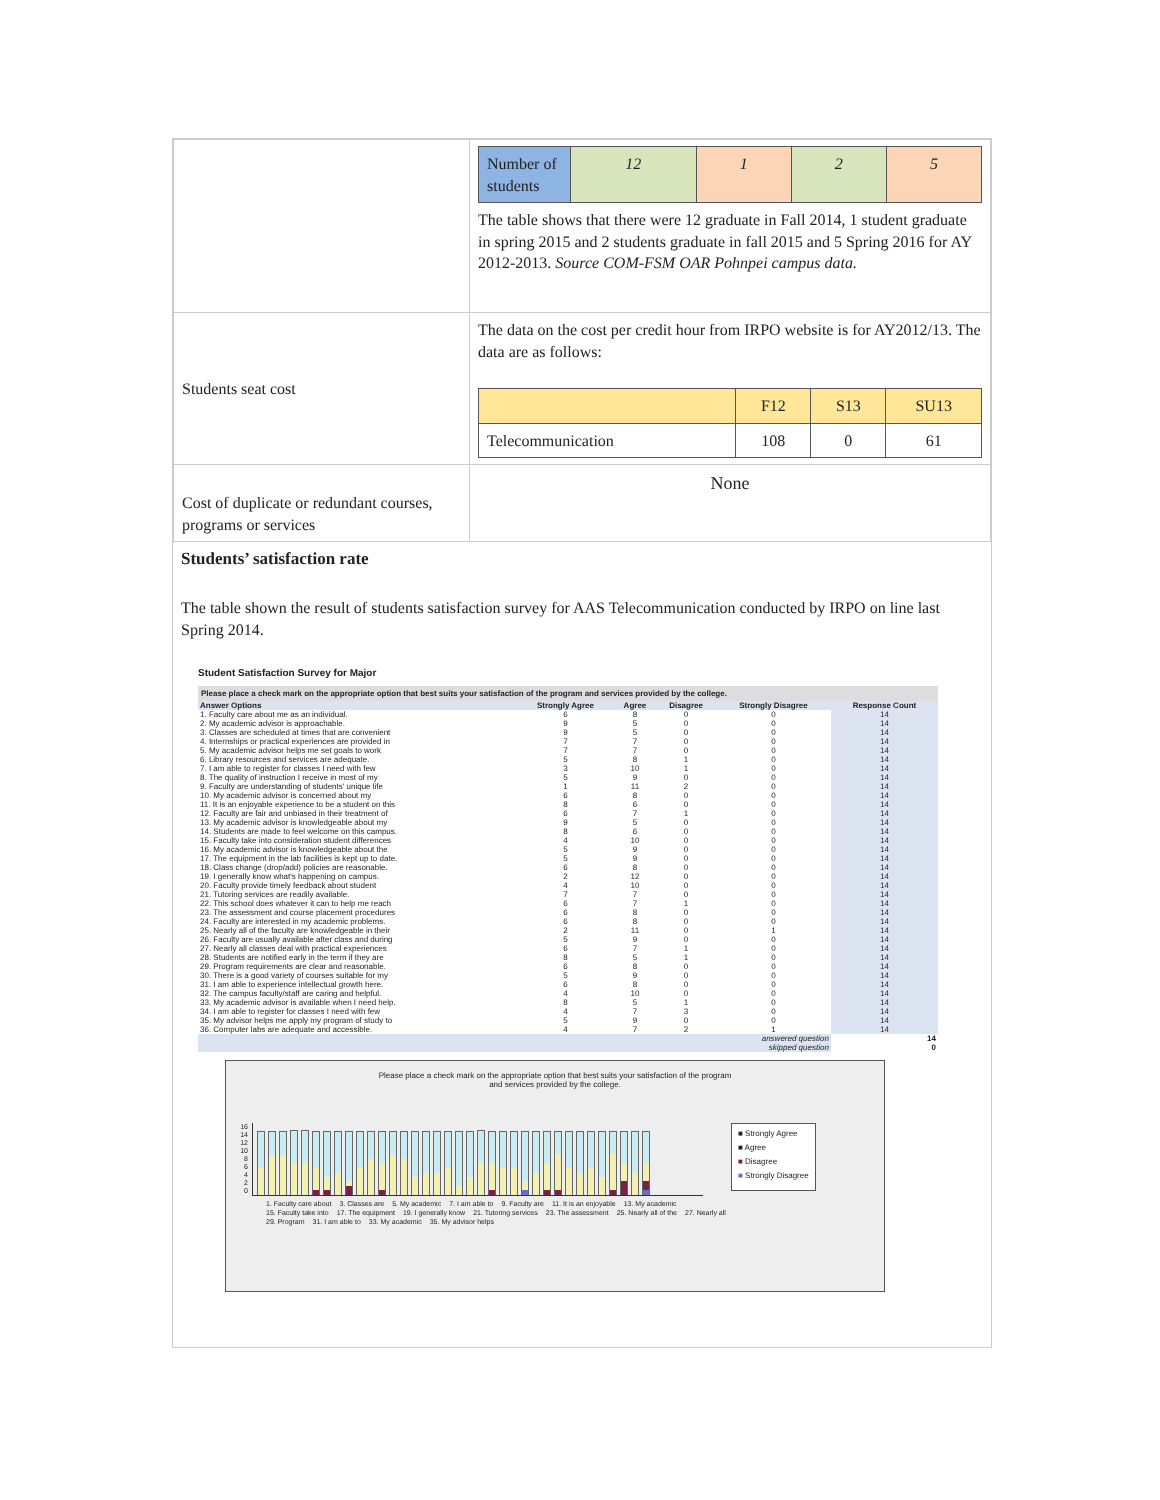| | / Number of students / 12 / 1 / 2 / 5 / The table shows that there were 12 graduate in Fall 2014, 1 student graduate in spring 2015 and 2 students graduate in fall 2015 and 5 Spring 2016 for AY 2012-2013. Source COM-FSM OAR Pohnpei campus data. |
| Students seat cost | The data on the cost per credit hour from IRPO website is for AY2012/13. The data are as follows: / / F12 / S13 / SU13 / / Telecommunication / 108 / 0 / 61 / |
| Cost of duplicate or redundant courses, programs or services | None |
Students’ satisfaction rate
The table shown the result of students satisfaction survey for AAS Telecommunication conducted by IRPO on line last Spring 2014.
Student Satisfaction Survey for Major
| Please place a check mark on the appropriate option that best suits your satisfaction of the program and services provided by the college. | | | | | |
| --- | --- | --- | --- | --- | --- |
| Answer Options | Strongly Agree | Agree | Disagree | Strongly Disagree | Response Count |
| 1. Faculty care about me as an individual. | 6 | 8 | 0 | 0 | 14 |
| 2. My academic advisor is approachable. | 9 | 5 | 0 | 0 | 14 |
| 3. Classes are scheduled at times that are convenient | 9 | 5 | 0 | 0 | 14 |
| 4. Internships or practical experiences are provided in | 7 | 7 | 0 | 0 | 14 |
| 5. My academic advisor helps me set goals to work | 7 | 7 | 0 | 0 | 14 |
| 6. Library resources and services are adequate. | 5 | 8 | 1 | 0 | 14 |
| 7. I am able to register for classes I need with few | 3 | 10 | 1 | 0 | 14 |
| 8. The quality of instruction I receive in most of my | 5 | 9 | 0 | 0 | 14 |
| 9. Faculty are understanding of students' unique life | 1 | 11 | 2 | 0 | 14 |
| 10. My academic advisor is concerned about my | 6 | 8 | 0 | 0 | 14 |
| 11. It is an enjoyable experience to be a student on this | 8 | 6 | 0 | 0 | 14 |
| 12. Faculty are fair and unbiased in their treatment of | 6 | 7 | 1 | 0 | 14 |
| 13. My academic advisor is knowledgeable about my | 9 | 5 | 0 | 0 | 14 |
| 14. Students are made to feel welcome on this campus. | 8 | 6 | 0 | 0 | 14 |
| 15. Faculty take into consideration student differences | 4 | 10 | 0 | 0 | 14 |
| 16. My academic advisor is knowledgeable about the | 5 | 9 | 0 | 0 | 14 |
| 17. The equipment in the lab facilities is kept up to date. | 5 | 9 | 0 | 0 | 14 |
| 18. Class change (drop/add) policies are reasonable. | 6 | 8 | 0 | 0 | 14 |
| 19. I generally know what's happening on campus. | 2 | 12 | 0 | 0 | 14 |
| 20. Faculty provide timely feedback about student | 4 | 10 | 0 | 0 | 14 |
| 21. Tutoring services are readily available. | 7 | 7 | 0 | 0 | 14 |
| 22. This school does whatever it can to help me reach | 6 | 7 | 1 | 0 | 14 |
| 23. The assessment and course placement procedures | 6 | 8 | 0 | 0 | 14 |
| 24. Faculty are interested in my academic problems. | 6 | 8 | 0 | 0 | 14 |
| 25. Nearly all of the faculty are knowledgeable in their | 2 | 11 | 0 | 1 | 14 |
| 26. Faculty are usually available after class and during | 5 | 9 | 0 | 0 | 14 |
| 27. Nearly all classes deal with practical experiences | 6 | 7 | 1 | 0 | 14 |
| 28. Students are notified early in the term if they are | 8 | 5 | 1 | 0 | 14 |
| 29. Program requirements are clear and reasonable. | 6 | 8 | 0 | 0 | 14 |
| 30. There is a good variety of courses suitable for my | 5 | 9 | 0 | 0 | 14 |
| 31. I am able to experience intellectual growth here. | 6 | 8 | 0 | 0 | 14 |
| 32. The campus faculty/staff are caring and helpful. | 4 | 10 | 0 | 0 | 14 |
| 33. My academic advisor is available when I need help. | 8 | 5 | 1 | 0 | 14 |
| 34. I am able to register for classes I need with few | 4 | 7 | 3 | 0 | 14 |
| 35. My advisor helps me apply my program of study to | 5 | 9 | 0 | 0 | 14 |
| 36. Computer labs are adequate and accessible. | 4 | 7 | 2 | 1 | 14 |
| answered question | | | | | 14 |
| skipped question | | | | | 0 |
Please place a check mark on the appropriate option that best suits your satisfaction of the program
and services provided by the college.
16
14
12
10
8
6
4
2
0
■ Strongly Agree
■ Agree
■ Disagree
■ Strongly Disagree
1. Faculty care about 3. Classes are 5. My academic 7. I am able to 9. Faculty are 11. It is an enjoyable 13. My academic 15. Faculty take into 17. The equipment 19. I generally know 21. Tutoring services 23. The assessment 25. Nearly all of the 27. Nearly all 29. Program 31. I am able to 33. My academic 35. My advisor helps